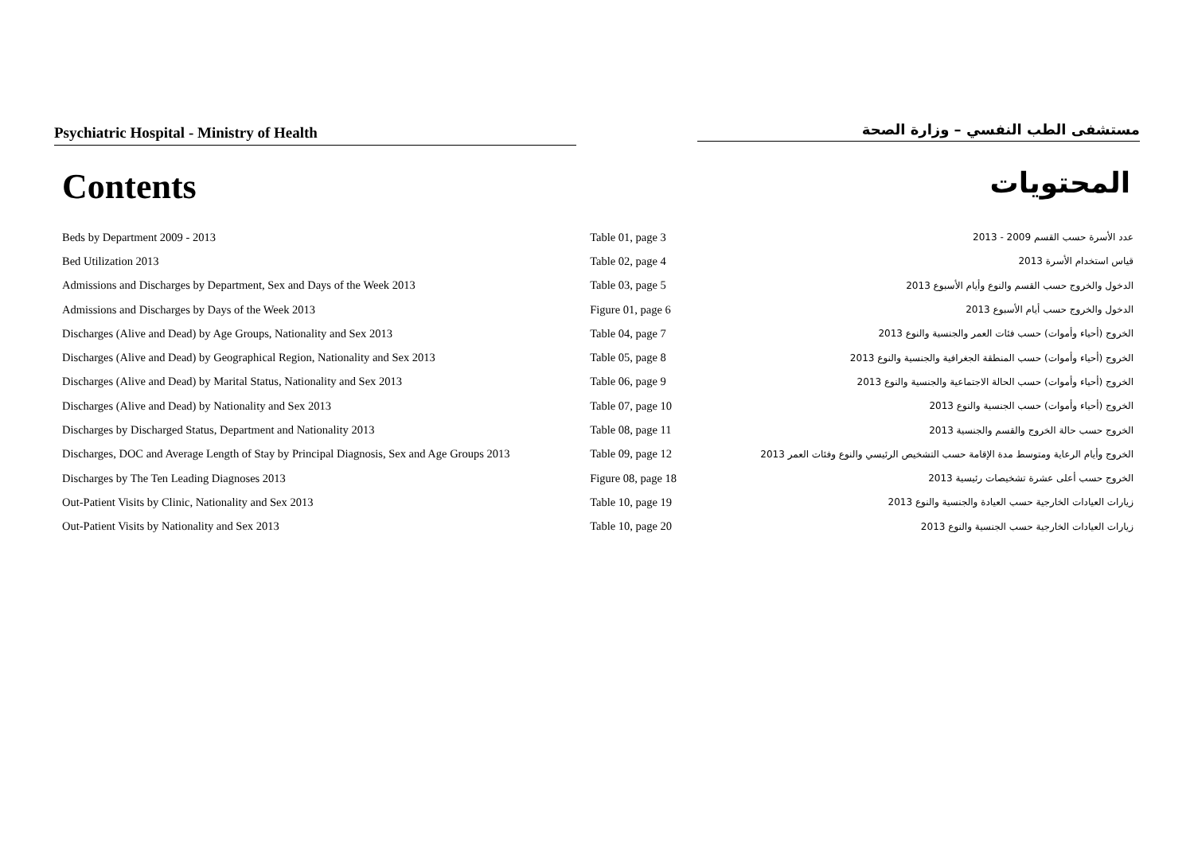Psychiatric Hospital - Ministry of Health مستشفى الطب النفسي – وزارة الصحة
Contents
المحتويات
| Beds by Department 2009 - 2013 | Table 01, page 3 | عدد الأسرة حسب القسم 2009 - 2013 |
| Bed Utilization 2013 | Table 02, page 4 | قياس استخدام الأسرة 2013 |
| Admissions and Discharges by Department, Sex and Days of the Week 2013 | Table 03, page 5 | الدخول والخروج حسب القسم والنوع وأيام الأسبوع 2013 |
| Admissions and Discharges by Days of the Week 2013 | Figure 01, page 6 | الدخول والخروج حسب أيام الأسبوع 2013 |
| Discharges (Alive and Dead) by Age Groups, Nationality and Sex 2013 | Table 04, page 7 | الخروج (أحياء وأموات) حسب فئات العمر والجنسية والنوع 2013 |
| Discharges (Alive and Dead) by Geographical Region, Nationality and Sex 2013 | Table 05, page 8 | الخروج (أحياء وأموات) حسب المنطقة الجغرافية والجنسية والنوع 2013 |
| Discharges (Alive and Dead) by Marital Status, Nationality and Sex 2013 | Table 06, page 9 | الخروج (أحياء وأموات) حسب الحالة الاجتماعية والجنسية والنوع 2013 |
| Discharges (Alive and Dead) by Nationality and Sex 2013 | Table 07, page 10 | الخروج (أحياء وأموات) حسب الجنسية والنوع 2013 |
| Discharges by Discharged Status, Department and Nationality 2013 | Table 08, page 11 | الخروج حسب حالة الخروج والقسم والجنسية 2013 |
| Discharges, DOC and Average Length of Stay by Principal Diagnosis, Sex and Age Groups 2013 | Table 09, page 12 | الخروج وأيام الرعاية ومتوسط مدة الإقامة حسب التشخيص الرئيسي والنوع وفئات العمر 2013 |
| Discharges by The Ten Leading Diagnoses 2013 | Figure 08, page 18 | الخروج حسب أعلى عشرة تشخيصات رئيسية 2013 |
| Out-Patient Visits by Clinic, Nationality and Sex 2013 | Table 10, page 19 | زيارات العيادات الخارجية حسب العيادة والجنسية والنوع 2013 |
| Out-Patient Visits by Nationality and Sex 2013 | Table 10, page 20 | زيارات العيادات الخارجية حسب الجنسية والنوع 2013 |